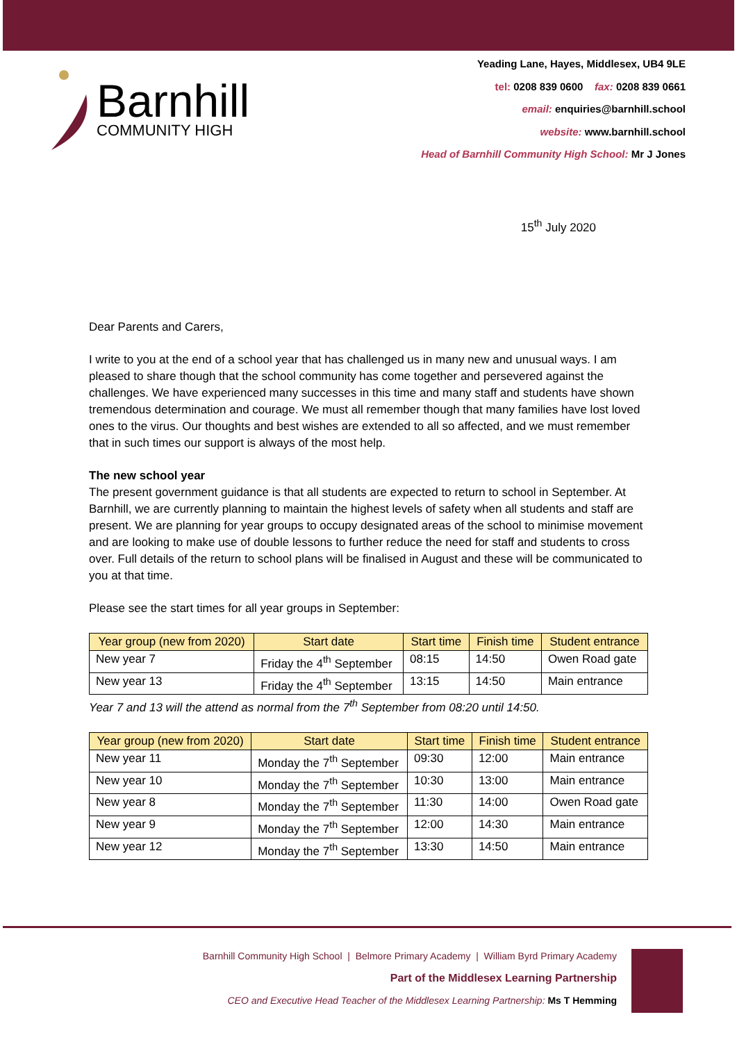Barnhill
COMMUNITY HIGH
Yeading Lane, Hayes, Middlesex, UB4 9LE
tel: 0208 839 0600 fax: 0208 839 0661
email: enquiries@barnhill.school
website: www.barnhill.school
Head of Barnhill Community High School: Mr J Jones
15<sup>th</sup> July 2020
Dear Parents and Carers,
I write to you at the end of a school year that has challenged us in many new and unusual ways. I am pleased to share though that the school community has come together and persevered against the challenges. We have experienced many successes in this time and many staff and students have shown tremendous determination and courage. We must all remember though that many families have lost loved ones to the virus. Our thoughts and best wishes are extended to all so affected, and we must remember that in such times our support is always of the most help.
The new school year
The present government guidance is that all students are expected to return to school in September. At Barnhill, we are currently planning to maintain the highest levels of safety when all students and staff are present. We are planning for year groups to occupy designated areas of the school to minimise movement and are looking to make use of double lessons to further reduce the need for staff and students to cross over. Full details of the return to school plans will be finalised in August and these will be communicated to you at that time.
Please see the start times for all year groups in September:
| Year group (new from 2020) | Start date | Start time | Finish time | Student entrance |
| --- | --- | --- | --- | --- |
| New year 7 | Friday the 4<sup>th</sup> September | 08:15 | 14:50 | Owen Road gate |
| New year 13 | Friday the 4<sup>th</sup> September | 13:15 | 14:50 | Main entrance |
Year 7 and 13 will the attend as normal from the 7<sup>th</sup> September from 08:20 until 14:50.
| Year group (new from 2020) | Start date | Start time | Finish time | Student entrance |
| --- | --- | --- | --- | --- |
| New year 11 | Monday the 7<sup>th</sup> September | 09:30 | 12:00 | Main entrance |
| New year 10 | Monday the 7<sup>th</sup> September | 10:30 | 13:00 | Main entrance |
| New year 8 | Monday the 7<sup>th</sup> September | 11:30 | 14:00 | Owen Road gate |
| New year 9 | Monday the 7<sup>th</sup> September | 12:00 | 14:30 | Main entrance |
| New year 12 | Monday the 7<sup>th</sup> September | 13:30 | 14:50 | Main entrance |
Barnhill Community High School | Belmore Primary Academy | William Byrd Primary Academy
Part of the Middlesex Learning Partnership
CEO and Executive Head Teacher of the Middlesex Learning Partnership: Ms T Hemming